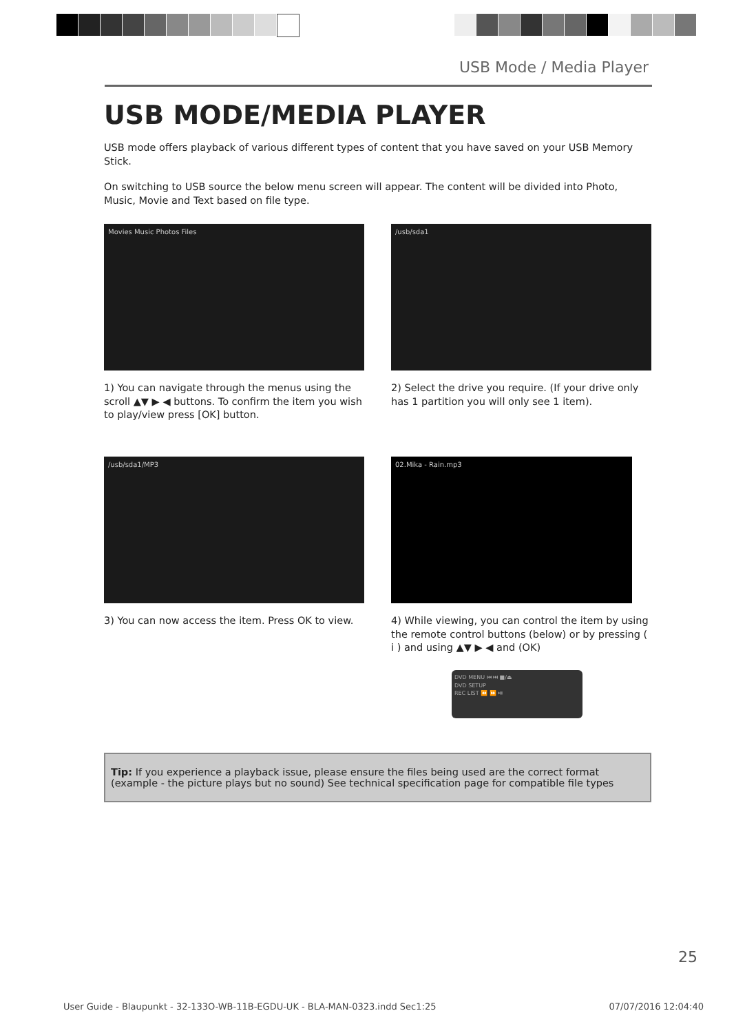USB Mode / Media Player
USB MODE/MEDIA PLAYER
USB mode offers playback of various different types of content that you have saved on your USB Memory Stick.
On switching to USB source the below menu screen will appear. The content will be divided into Photo, Music, Movie and Text based on file type.
Movies Music Photos Files
1) You can navigate through the menus using the scroll ▲▼ ▶ ◀ buttons. To confirm the item you wish to play/view press [OK] button.
/usb/sda1
2) Select the drive you require. (If your drive only has 1 partition you will only see 1 item).
/usb/sda1/MP3
3) You can now access the item. Press OK to view.
02.Mika - Rain.mp3
4) While viewing, you can control the item by using the remote control buttons (below) or by pressing ( i ) and using ▲▼ ▶ ◀ and (OK)
DVD MENU ⏮ ⏭ ■/⏏
DVD SETUP
REC LIST ⏪ ⏩ ⏯
Tip: If you experience a playback issue, please ensure the files being used are the correct format (example - the picture plays but no sound) See technical specification page for compatible file types
25
User Guide - Blaupunkt - 32-133O-WB-11B-EGDU-UK - BLA-MAN-0323.indd Sec1:25 07/07/2016 12:04:40